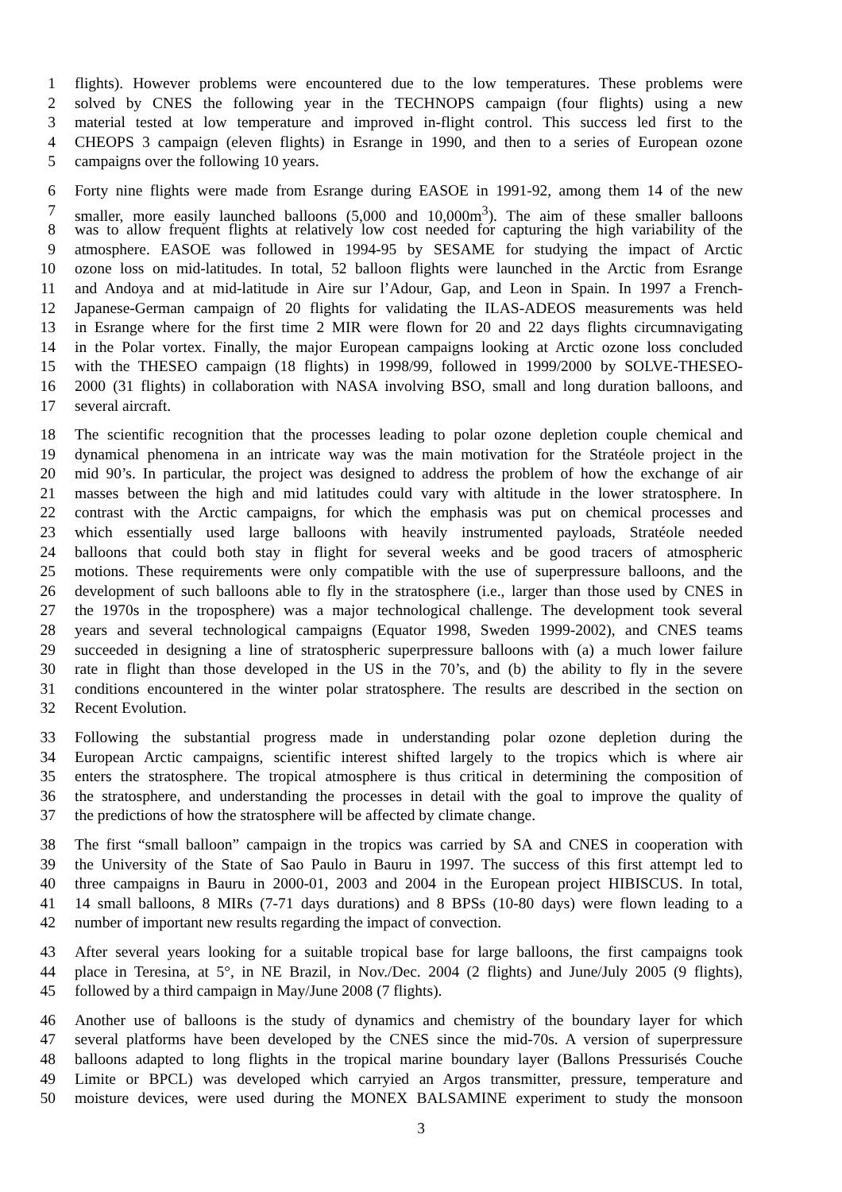1 flights). However problems were encountered due to the low temperatures. These problems were
2 solved by CNES the following year in the TECHNOPS campaign (four flights) using a new
3 material tested at low temperature and improved in-flight control. This success led first to the
4 CHEOPS 3 campaign (eleven flights) in Esrange in 1990, and then to a series of European ozone
5 campaigns over the following 10 years.
6 Forty nine flights were made from Esrange during EASOE in 1991-92, among them 14 of the new
7 smaller, more easily launched balloons (5,000 and 10,000m<sup>3</sup>). The aim of these smaller balloons
8 was to allow frequent flights at relatively low cost needed for capturing the high variability of the
9 atmosphere. EASOE was followed in 1994-95 by SESAME for studying the impact of Arctic
10 ozone loss on mid-latitudes. In total, 52 balloon flights were launched in the Arctic from Esrange
11 and Andoya and at mid-latitude in Aire sur l’Adour, Gap, and Leon in Spain. In 1997 a French-
12 Japanese-German campaign of 20 flights for validating the ILAS-ADEOS measurements was held
13 in Esrange where for the first time 2 MIR were flown for 20 and 22 days flights circumnavigating
14 in the Polar vortex. Finally, the major European campaigns looking at Arctic ozone loss concluded
15 with the THESEO campaign (18 flights) in 1998/99, followed in 1999/2000 by SOLVE-THESEO-
16 2000 (31 flights) in collaboration with NASA involving BSO, small and long duration balloons, and
17 several aircraft.
18 The scientific recognition that the processes leading to polar ozone depletion couple chemical and
19 dynamical phenomena in an intricate way was the main motivation for the Stratéole project in the
20 mid 90’s. In particular, the project was designed to address the problem of how the exchange of air
21 masses between the high and mid latitudes could vary with altitude in the lower stratosphere. In
22 contrast with the Arctic campaigns, for which the emphasis was put on chemical processes and
23 which essentially used large balloons with heavily instrumented payloads, Stratéole needed
24 balloons that could both stay in flight for several weeks and be good tracers of atmospheric
25 motions. These requirements were only compatible with the use of superpressure balloons, and the
26 development of such balloons able to fly in the stratosphere (i.e., larger than those used by CNES in
27 the 1970s in the troposphere) was a major technological challenge. The development took several
28 years and several technological campaigns (Equator 1998, Sweden 1999-2002), and CNES teams
29 succeeded in designing a line of stratospheric superpressure balloons with (a) a much lower failure
30 rate in flight than those developed in the US in the 70’s, and (b) the ability to fly in the severe
31 conditions encountered in the winter polar stratosphere. The results are described in the section on
32 Recent Evolution.
33 Following the substantial progress made in understanding polar ozone depletion during the
34 European Arctic campaigns, scientific interest shifted largely to the tropics which is where air
35 enters the stratosphere. The tropical atmosphere is thus critical in determining the composition of
36 the stratosphere, and understanding the processes in detail with the goal to improve the quality of
37 the predictions of how the stratosphere will be affected by climate change.
38 The first “small balloon” campaign in the tropics was carried by SA and CNES in cooperation with
39 the University of the State of Sao Paulo in Bauru in 1997. The success of this first attempt led to
40 three campaigns in Bauru in 2000-01, 2003 and 2004 in the European project HIBISCUS. In total,
41 14 small balloons, 8 MIRs (7-71 days durations) and 8 BPSs (10-80 days) were flown leading to a
42 number of important new results regarding the impact of convection.
43 After several years looking for a suitable tropical base for large balloons, the first campaigns took
44 place in Teresina, at 5°, in NE Brazil, in Nov./Dec. 2004 (2 flights) and June/July 2005 (9 flights),
45 followed by a third campaign in May/June 2008 (7 flights).
46 Another use of balloons is the study of dynamics and chemistry of the boundary layer for which
47 several platforms have been developed by the CNES since the mid-70s. A version of superpressure
48 balloons adapted to long flights in the tropical marine boundary layer (Ballons Pressurisés Couche
49 Limite or BPCL) was developed which carryied an Argos transmitter, pressure, temperature and
50 moisture devices, were used during the MONEX BALSAMINE experiment to study the monsoon
3